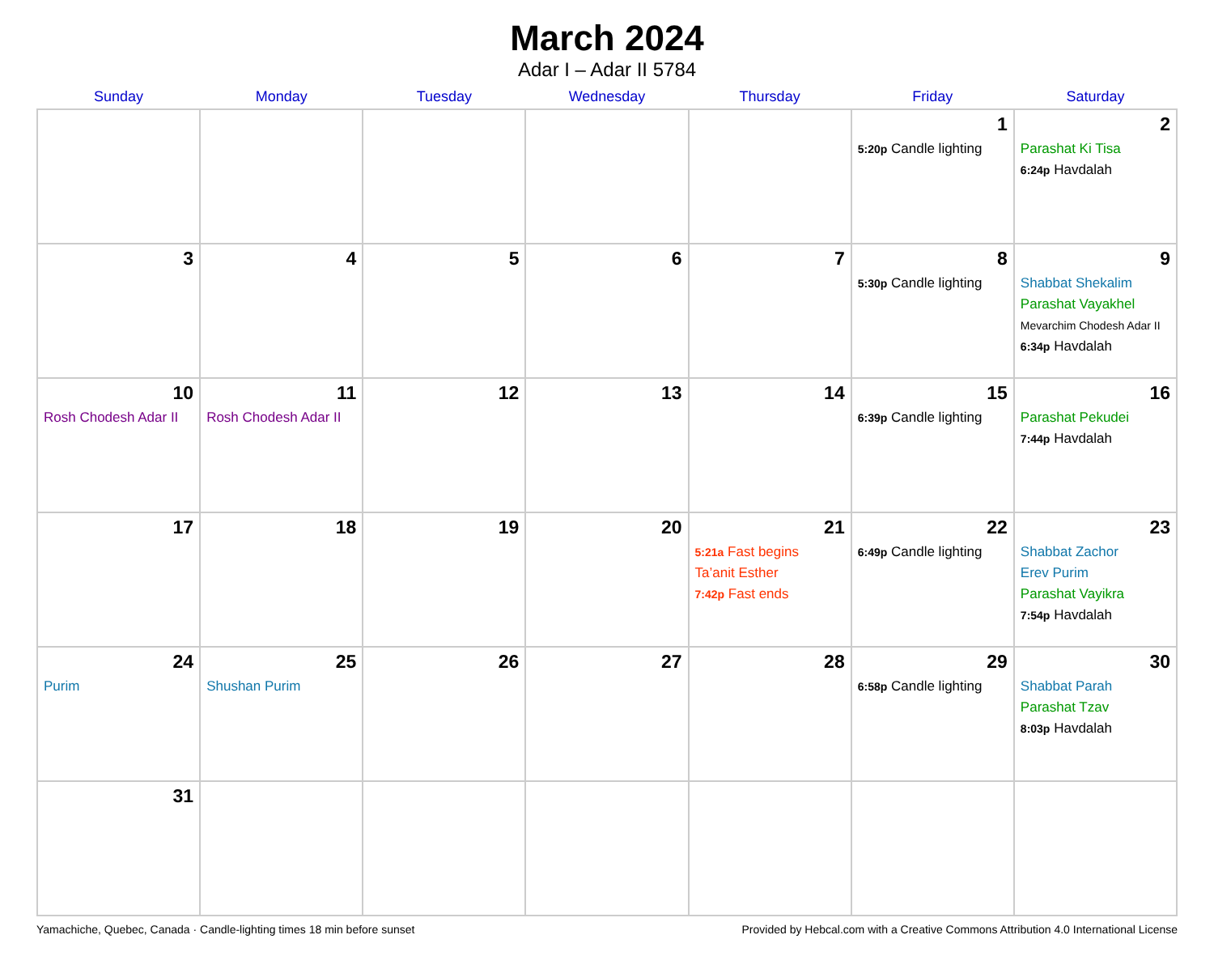March 2024
Adar I – Adar II 5784
| Sunday | Monday | Tuesday | Wednesday | Thursday | Friday | Saturday |
| --- | --- | --- | --- | --- | --- | --- |
| | | | | | 1 5:20p Candle lighting | 2 Parashat Ki Tisa 6:24p Havdalah |
| 3 | 4 | 5 | 6 | 7 | 8 5:30p Candle lighting | 9 Shabbat Shekalim Parashat Vayakhel Mevarchim Chodesh Adar II 6:34p Havdalah |
| 10 Rosh Chodesh Adar II | 11 Rosh Chodesh Adar II | 12 | 13 | 14 | 15 6:39p Candle lighting | 16 Parashat Pekudei 7:44p Havdalah |
| 17 | 18 | 19 | 20 | 21 5:21a Fast begins Ta’anit Esther 7:42p Fast ends | 22 6:49p Candle lighting | 23 Shabbat Zachor Erev Purim Parashat Vayikra 7:54p Havdalah |
| 24 Purim | 25 Shushan Purim | 26 | 27 | 28 | 29 6:58p Candle lighting | 30 Shabbat Parah Parashat Tzav 8:03p Havdalah |
| 31 | | | | | | |
Yamachiche, Quebec, Canada · Candle-lighting times 18 min before sunset Provided by Hebcal.com with a Creative Commons Attribution 4.0 International License